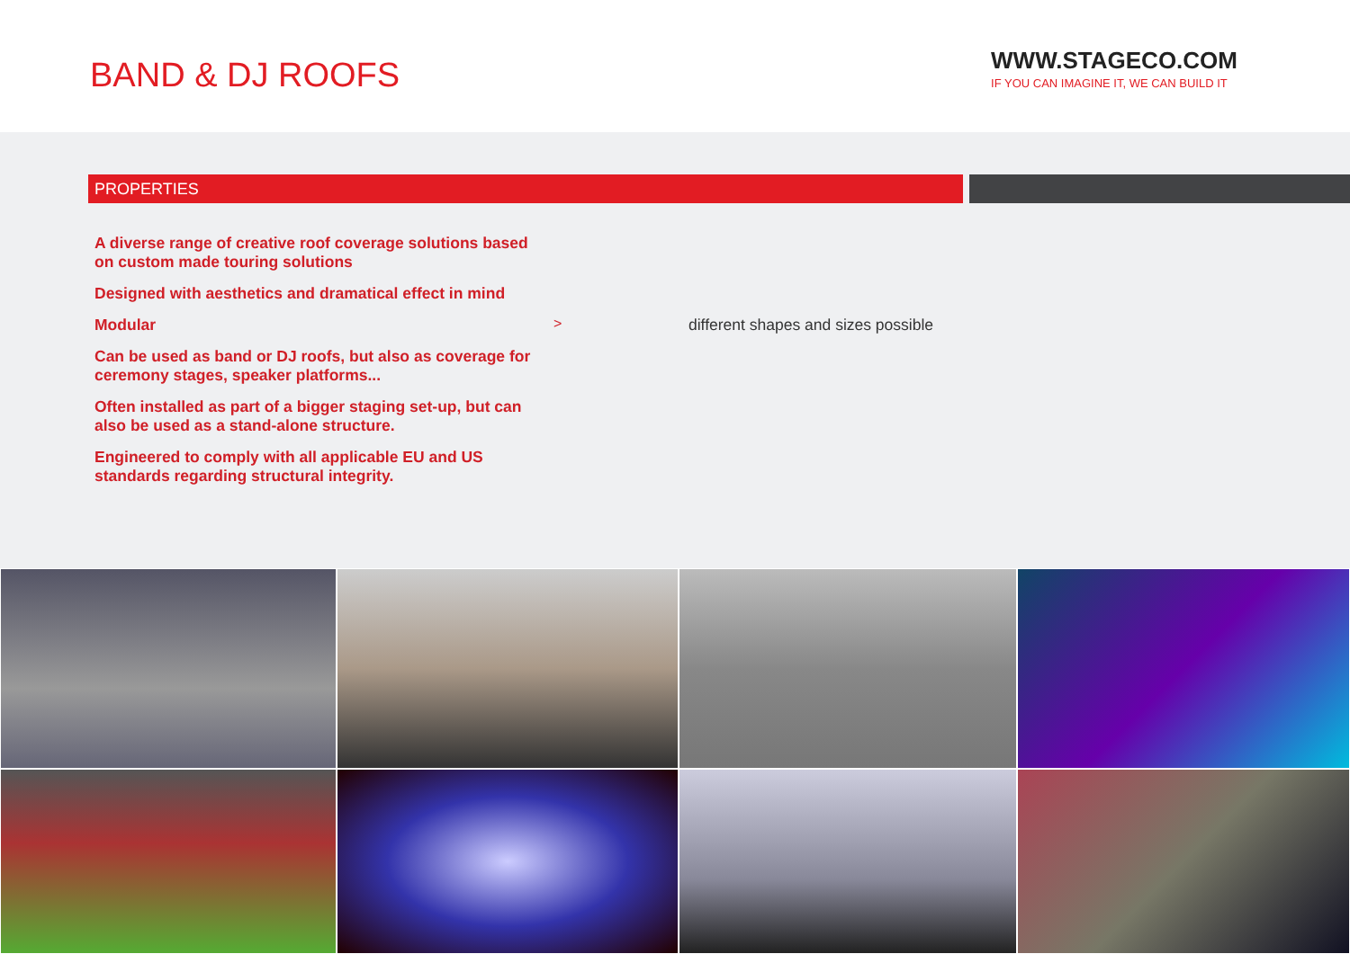BAND & DJ ROOFS
WWW.STAGECO.COM
IF YOU CAN IMAGINE IT, WE CAN BUILD IT
PROPERTIES
A diverse range of creative roof coverage solutions based on custom made touring solutions
Designed with aesthetics and dramatical effect in mind
Modular
> different shapes and sizes possible
Can be used as band or DJ roofs, but also as coverage for ceremony stages, speaker platforms...
Often installed as part of a bigger staging set-up, but can also be used as a stand-alone structure.
Engineered to comply with all applicable EU and US standards regarding structural integrity.